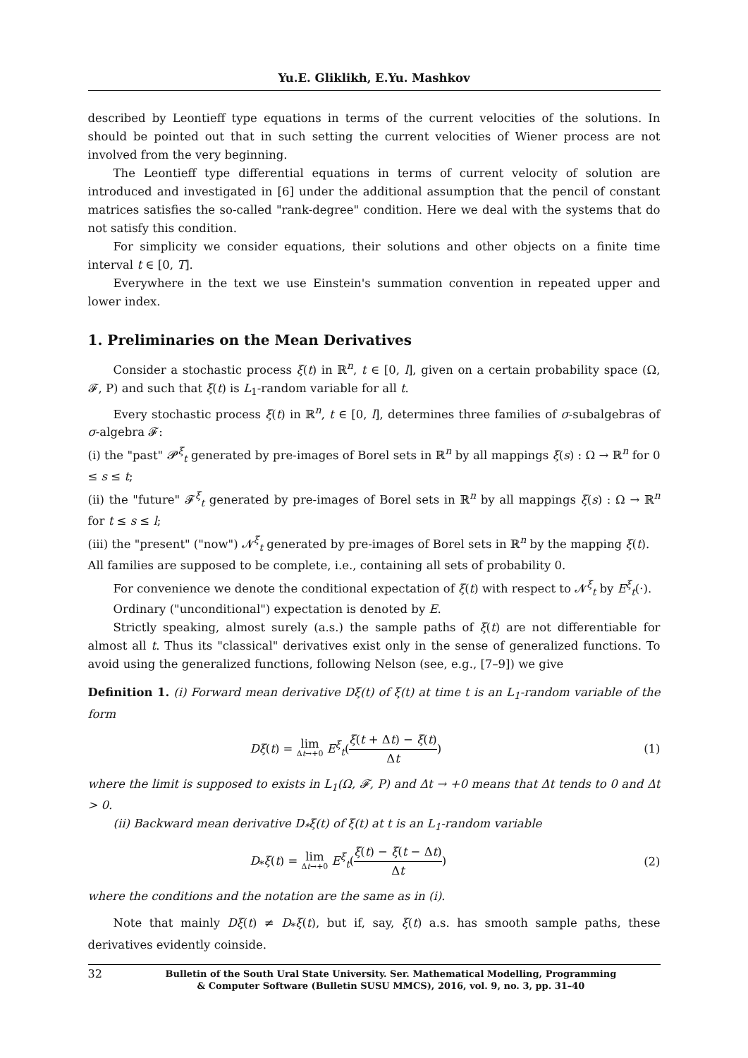Yu.E. Gliklikh, E.Yu. Mashkov
described by Leontieff type equations in terms of the current velocities of the solutions. In should be pointed out that in such setting the current velocities of Wiener process are not involved from the very beginning.
The Leontieff type differential equations in terms of current velocity of solution are introduced and investigated in [6] under the additional assumption that the pencil of constant matrices satisfies the so-called "rank-degree" condition. Here we deal with the systems that do not satisfy this condition.
For simplicity we consider equations, their solutions and other objects on a finite time interval t ∈ [0, T].
Everywhere in the text we use Einstein's summation convention in repeated upper and lower index.
1. Preliminaries on the Mean Derivatives
Consider a stochastic process ξ(t) in ℝ<sup>n</sup>, t ∈ [0, l], given on a certain probability space (Ω, 𝓕, P) and such that ξ(t) is L<sub>1</sub>-random variable for all t.
Every stochastic process ξ(t) in ℝ<sup>n</sup>, t ∈ [0, l], determines three families of σ-subalgebras of σ-algebra 𝓕:
(i) the "past" 𝓟<sup>ξ</sup><sub>t</sub> generated by pre-images of Borel sets in ℝ<sup>n</sup> by all mappings ξ(s) : Ω → ℝ<sup>n</sup> for 0 ≤ s ≤ t;
(ii) the "future" 𝓕<sup>ξ</sup><sub>t</sub> generated by pre-images of Borel sets in ℝ<sup>n</sup> by all mappings ξ(s) : Ω → ℝ<sup>n</sup> for t ≤ s ≤ l;
(iii) the "present" ("now") 𝓝<sup>ξ</sup><sub>t</sub> generated by pre-images of Borel sets in ℝ<sup>n</sup> by the mapping ξ(t).
All families are supposed to be complete, i.e., containing all sets of probability 0.
For convenience we denote the conditional expectation of ξ(t) with respect to 𝓝<sup>ξ</sup><sub>t</sub> by E<sup>ξ</sup><sub>t</sub>(·).
Ordinary ("unconditional") expectation is denoted by E.
Strictly speaking, almost surely (a.s.) the sample paths of ξ(t) are not differentiable for almost all t. Thus its "classical" derivatives exist only in the sense of generalized functions. To avoid using the generalized functions, following Nelson (see, e.g., [7–9]) we give
Definition 1. (i) Forward mean derivative Dξ(t) of ξ(t) at time t is an L<sub>1</sub>-random variable of the form
Dξ(t) = lim Δt→+0 E<sup>ξ</sup><sub>t</sub>(ξ(t + Δt) − ξ(t) Δt) (1)
where the limit is supposed to exists in L<sub>1</sub>(Ω, 𝓕, P) and Δt → +0 means that Δt tends to 0 and Δt > 0.
(ii) Backward mean derivative D<sub>*</sub>ξ(t) of ξ(t) at t is an L<sub>1</sub>-random variable
D<sub>*</sub>ξ(t) = lim Δt→+0 E<sup>ξ</sup><sub>t</sub>(ξ(t) − ξ(t − Δt) Δt) (2)
where the conditions and the notation are the same as in (i).
Note that mainly Dξ(t) ≠ D<sub>*</sub>ξ(t), but if, say, ξ(t) a.s. has smooth sample paths, these derivatives evidently coinside.
32 Bulletin of the South Ural State University. Ser. Mathematical Modelling, Programming
& Computer Software (Bulletin SUSU MMCS), 2016, vol. 9, no. 3, pp. 31–40